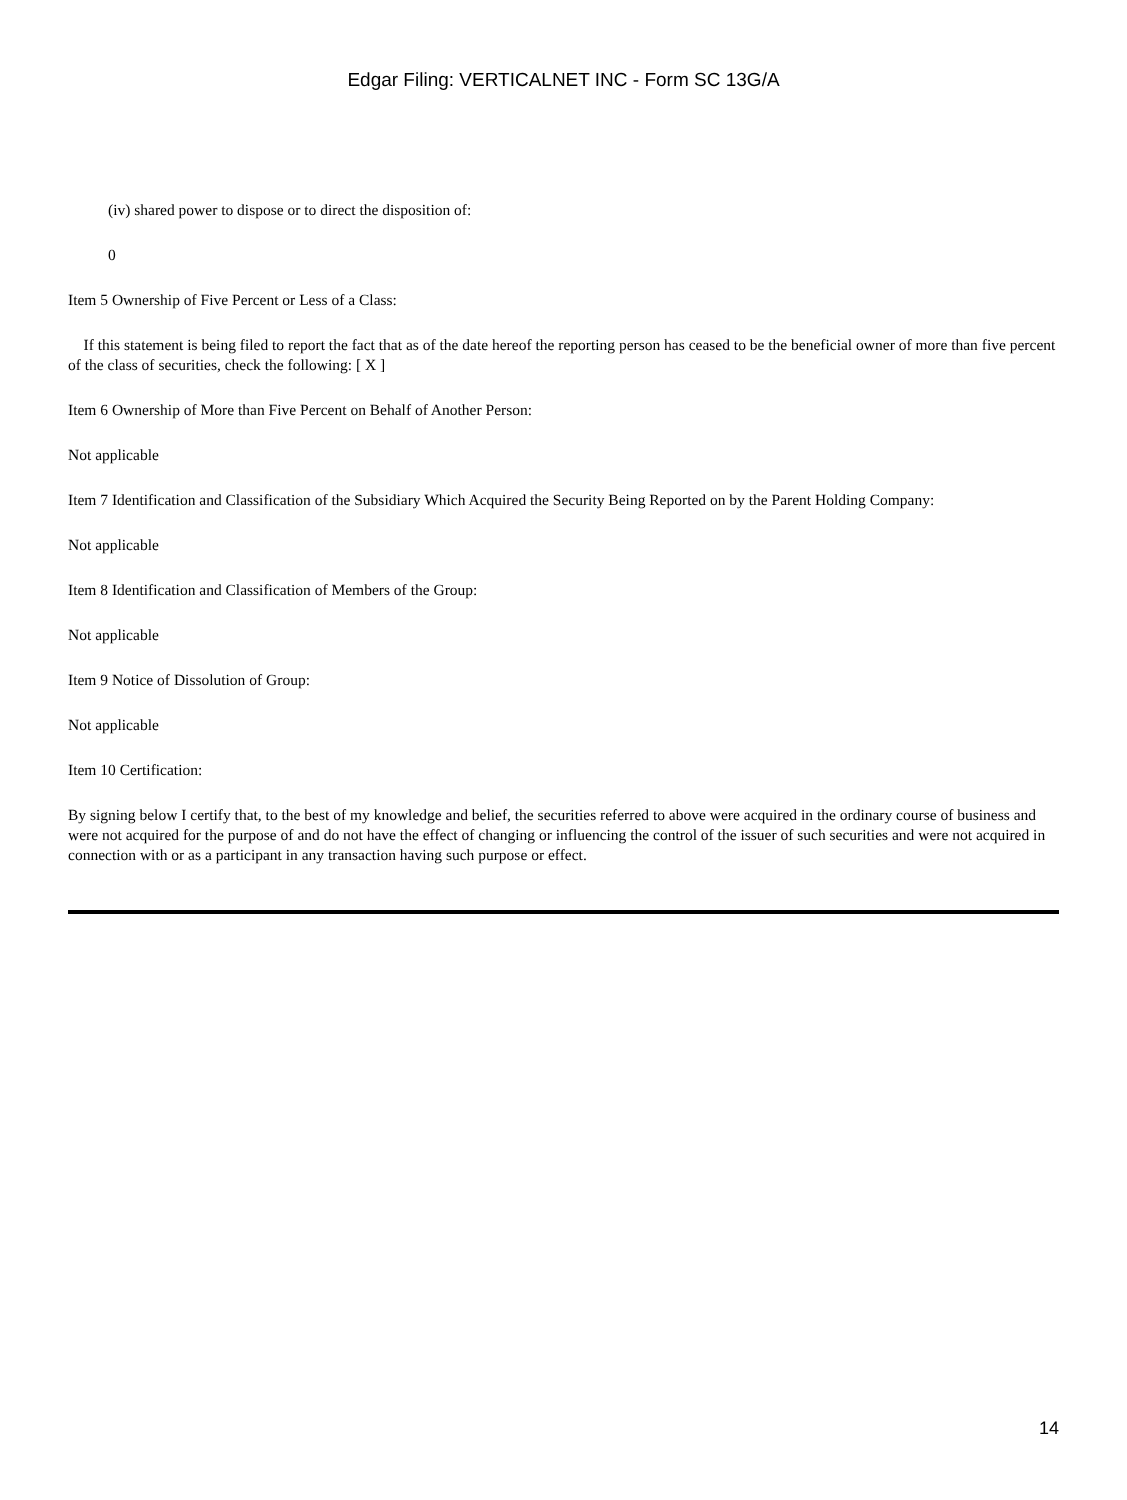Edgar Filing: VERTICALNET INC - Form SC 13G/A
(iv) shared power to dispose or to direct the disposition of:
0
Item 5 Ownership of Five Percent or Less of a Class:
If this statement is being filed to report the fact that as of the date hereof the reporting person has ceased to be the beneficial owner of more than five percent of the class of securities, check the following: [ X ]
Item 6 Ownership of More than Five Percent on Behalf of Another Person:
Not applicable
Item 7 Identification and Classification of the Subsidiary Which Acquired the Security Being Reported on by the Parent Holding Company:
Not applicable
Item 8 Identification and Classification of Members of the Group:
Not applicable
Item 9 Notice of Dissolution of Group:
Not applicable
Item 10 Certification:
By signing below I certify that, to the best of my knowledge and belief, the securities referred to above were acquired in the ordinary course of business and were not acquired for the purpose of and do not have the effect of changing or influencing the control of the issuer of such securities and were not acquired in connection with or as a participant in any transaction having such purpose or effect.
14